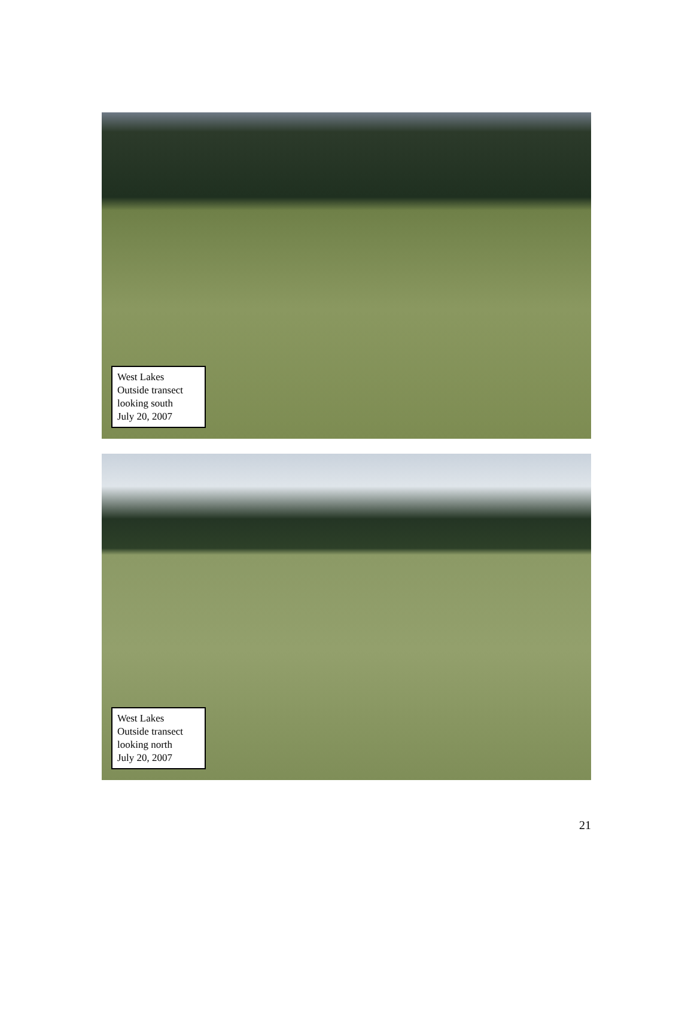West Lakes
Outside transect
looking south
July 20, 2007
West Lakes
Outside transect
looking north
July 20, 2007
21